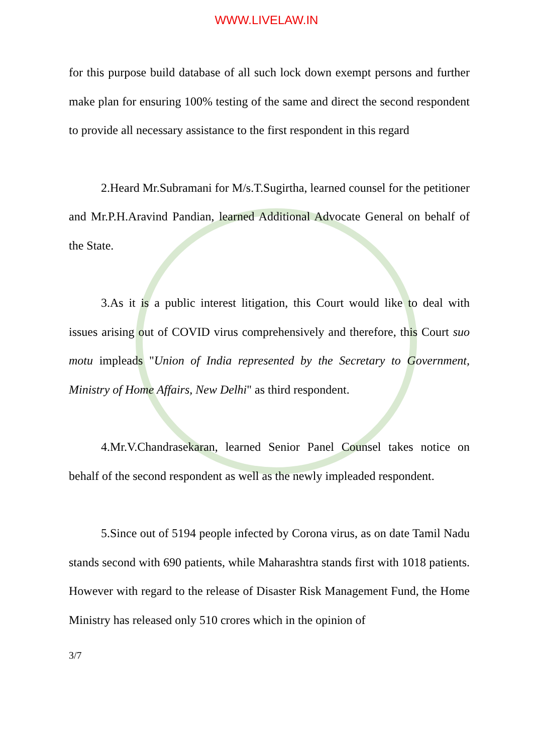WWW.LIVELAW.IN
for this purpose build database of all such lock down exempt persons and further make plan for ensuring 100% testing of the same and direct the second respondent to provide all necessary assistance to the first respondent in this regard
2.Heard Mr.Subramani for M/s.T.Sugirtha, learned counsel for the petitioner and Mr.P.H.Aravind Pandian, learned Additional Advocate General on behalf of the State.
3.As it is a public interest litigation, this Court would like to deal with issues arising out of COVID virus comprehensively and therefore, this Court suo motu impleads "Union of India represented by the Secretary to Government, Ministry of Home Affairs, New Delhi" as third respondent.
4.Mr.V.Chandrasekaran, learned Senior Panel Counsel takes notice on behalf of the second respondent as well as the newly impleaded respondent.
5.Since out of 5194 people infected by Corona virus, as on date Tamil Nadu stands second with 690 patients, while Maharashtra stands first with 1018 patients. However with regard to the release of Disaster Risk Management Fund, the Home Ministry has released only 510 crores which in the opinion of
3/7